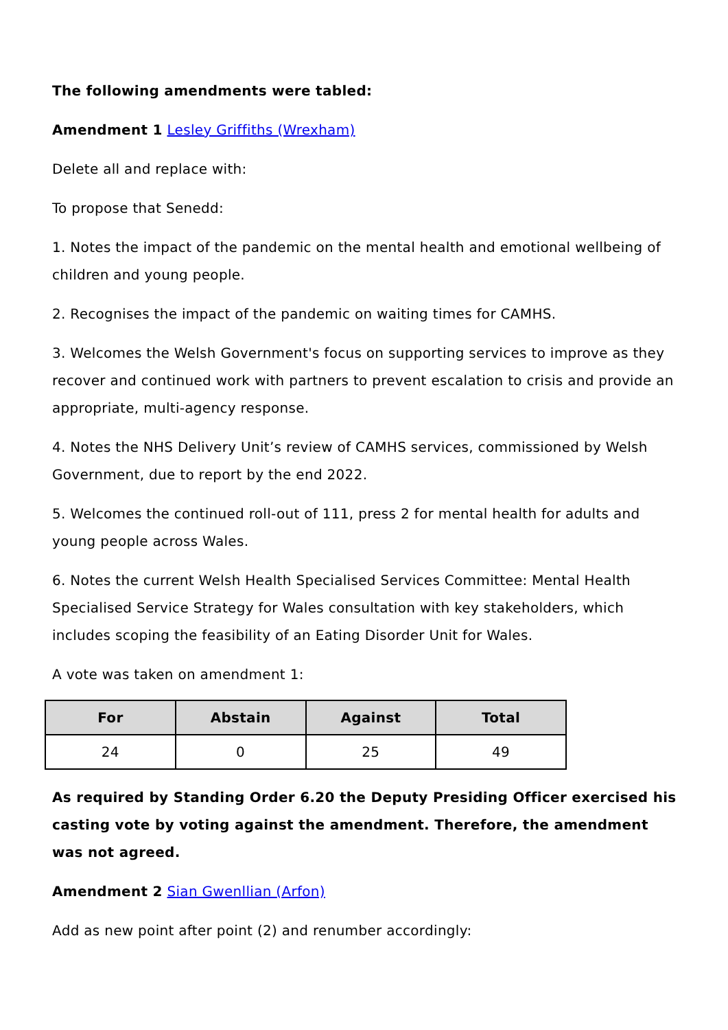The following amendments were tabled:
Amendment 1 Lesley Griffiths (Wrexham)
Delete all and replace with:
To propose that Senedd:
1. Notes the impact of the pandemic on the mental health and emotional wellbeing of children and young people.
2. Recognises the impact of the pandemic on waiting times for CAMHS.
3. Welcomes the Welsh Government's focus on supporting services to improve as they recover and continued work with partners to prevent escalation to crisis and provide an appropriate, multi-agency response.
4. Notes the NHS Delivery Unit’s review of CAMHS services, commissioned by Welsh Government, due to report by the end 2022.
5. Welcomes the continued roll-out of 111, press 2 for mental health for adults and young people across Wales.
6. Notes the current Welsh Health Specialised Services Committee: Mental Health Specialised Service Strategy for Wales consultation with key stakeholders, which includes scoping the feasibility of an Eating Disorder Unit for Wales.
A vote was taken on amendment 1:
| For | Abstain | Against | Total |
| --- | --- | --- | --- |
| 24 | 0 | 25 | 49 |
As required by Standing Order 6.20 the Deputy Presiding Officer exercised his casting vote by voting against the amendment. Therefore, the amendment was not agreed.
Amendment 2 Sian Gwenllian (Arfon)
Add as new point after point (2) and renumber accordingly: